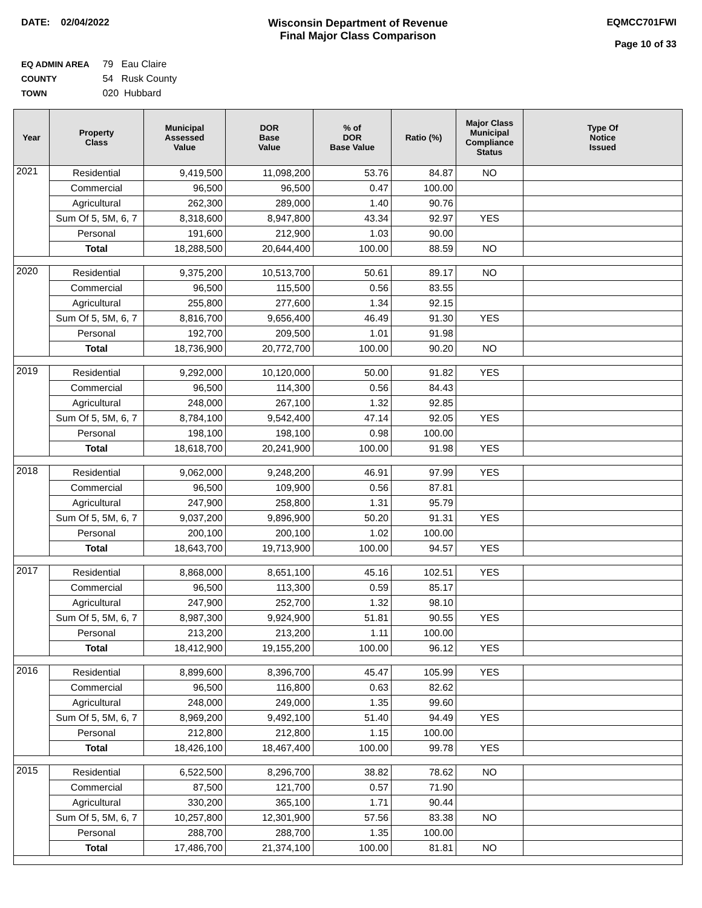DATE: 02/04/2022 Wisconsin Department of Revenue
Final Major Class Comparison
EQMCC701FWI
Page 10 of 33
EQ ADMIN AREA 79 Eau Claire
COUNTY 54 Rusk County
TOWN 020 Hubbard
| Year | Property Class | Municipal Assessed Value | DOR Base Value | % of DOR Base Value | Ratio (%) | Major Class Municipal Compliance Status | Type Of Notice Issued |
| --- | --- | --- | --- | --- | --- | --- | --- |
| 2021 | Residential | 9,419,500 | 11,098,200 | 53.76 | 84.87 | NO | |
| | Commercial | 96,500 | 96,500 | 0.47 | 100.00 | | |
| | Agricultural | 262,300 | 289,000 | 1.40 | 90.76 | | |
| | Sum Of 5, 5M, 6, 7 | 8,318,600 | 8,947,800 | 43.34 | 92.97 | YES | |
| | Personal | 191,600 | 212,900 | 1.03 | 90.00 | | |
| | Total | 18,288,500 | 20,644,400 | 100.00 | 88.59 | NO | |
| 2020 | Residential | 9,375,200 | 10,513,700 | 50.61 | 89.17 | NO | |
| | Commercial | 96,500 | 115,500 | 0.56 | 83.55 | | |
| | Agricultural | 255,800 | 277,600 | 1.34 | 92.15 | | |
| | Sum Of 5, 5M, 6, 7 | 8,816,700 | 9,656,400 | 46.49 | 91.30 | YES | |
| | Personal | 192,700 | 209,500 | 1.01 | 91.98 | | |
| | Total | 18,736,900 | 20,772,700 | 100.00 | 90.20 | NO | |
| 2019 | Residential | 9,292,000 | 10,120,000 | 50.00 | 91.82 | YES | |
| | Commercial | 96,500 | 114,300 | 0.56 | 84.43 | | |
| | Agricultural | 248,000 | 267,100 | 1.32 | 92.85 | | |
| | Sum Of 5, 5M, 6, 7 | 8,784,100 | 9,542,400 | 47.14 | 92.05 | YES | |
| | Personal | 198,100 | 198,100 | 0.98 | 100.00 | | |
| | Total | 18,618,700 | 20,241,900 | 100.00 | 91.98 | YES | |
| 2018 | Residential | 9,062,000 | 9,248,200 | 46.91 | 97.99 | YES | |
| | Commercial | 96,500 | 109,900 | 0.56 | 87.81 | | |
| | Agricultural | 247,900 | 258,800 | 1.31 | 95.79 | | |
| | Sum Of 5, 5M, 6, 7 | 9,037,200 | 9,896,900 | 50.20 | 91.31 | YES | |
| | Personal | 200,100 | 200,100 | 1.02 | 100.00 | | |
| | Total | 18,643,700 | 19,713,900 | 100.00 | 94.57 | YES | |
| 2017 | Residential | 8,868,000 | 8,651,100 | 45.16 | 102.51 | YES | |
| | Commercial | 96,500 | 113,300 | 0.59 | 85.17 | | |
| | Agricultural | 247,900 | 252,700 | 1.32 | 98.10 | | |
| | Sum Of 5, 5M, 6, 7 | 8,987,300 | 9,924,900 | 51.81 | 90.55 | YES | |
| | Personal | 213,200 | 213,200 | 1.11 | 100.00 | | |
| | Total | 18,412,900 | 19,155,200 | 100.00 | 96.12 | YES | |
| 2016 | Residential | 8,899,600 | 8,396,700 | 45.47 | 105.99 | YES | |
| | Commercial | 96,500 | 116,800 | 0.63 | 82.62 | | |
| | Agricultural | 248,000 | 249,000 | 1.35 | 99.60 | | |
| | Sum Of 5, 5M, 6, 7 | 8,969,200 | 9,492,100 | 51.40 | 94.49 | YES | |
| | Personal | 212,800 | 212,800 | 1.15 | 100.00 | | |
| | Total | 18,426,100 | 18,467,400 | 100.00 | 99.78 | YES | |
| 2015 | Residential | 6,522,500 | 8,296,700 | 38.82 | 78.62 | NO | |
| | Commercial | 87,500 | 121,700 | 0.57 | 71.90 | | |
| | Agricultural | 330,200 | 365,100 | 1.71 | 90.44 | | |
| | Sum Of 5, 5M, 6, 7 | 10,257,800 | 12,301,900 | 57.56 | 83.38 | NO | |
| | Personal | 288,700 | 288,700 | 1.35 | 100.00 | | |
| | Total | 17,486,700 | 21,374,100 | 100.00 | 81.81 | NO | |